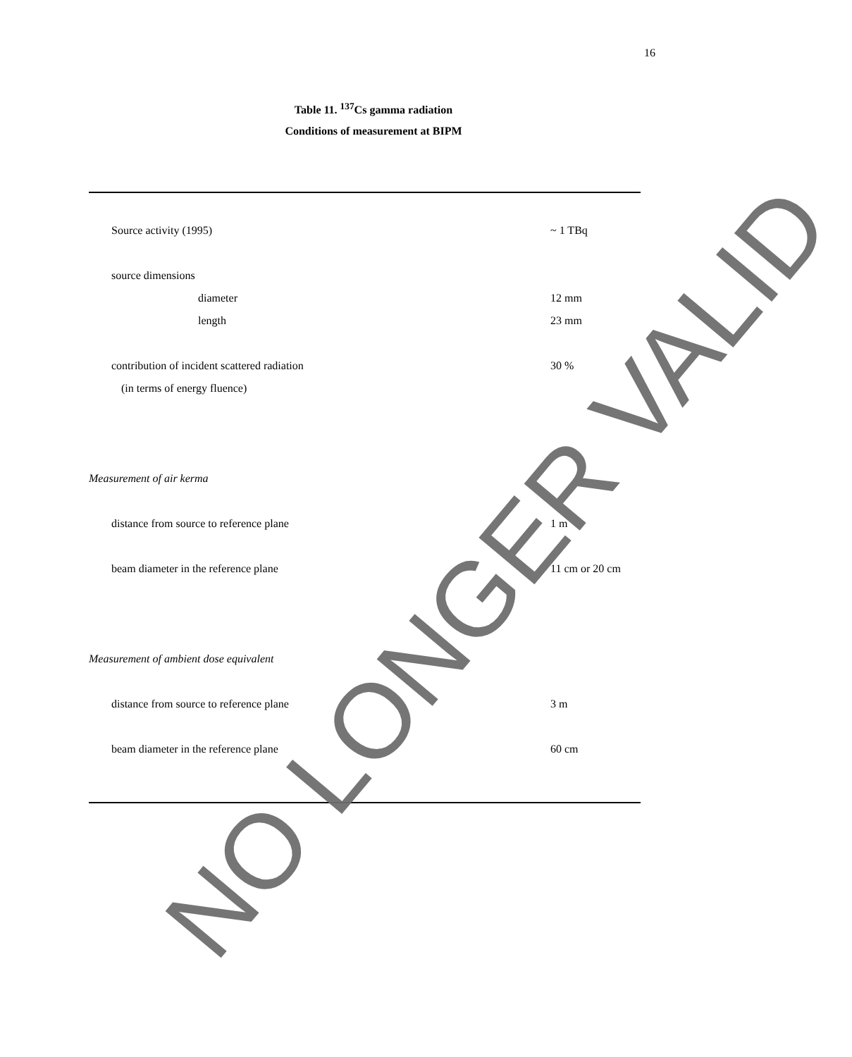16
Table 11. <sup>137</sup>Cs gamma radiation
Conditions of measurement at BIPM
| Source activity (1995) | ~ 1 TBq |
| source dimensions | |
| diameter | 12 mm |
| length | 23 mm |
| contribution of incident scattered radiation | 30 % |
| (in terms of energy fluence) | |
| Measurement of air kerma | |
| distance from source to reference plane | 1 m |
| beam diameter in the reference plane | 11 cm or 20 cm |
| Measurement of ambient dose equivalent | |
| distance from source to reference plane | 3 m |
| beam diameter in the reference plane | 60 cm |
NO LONGER VALID